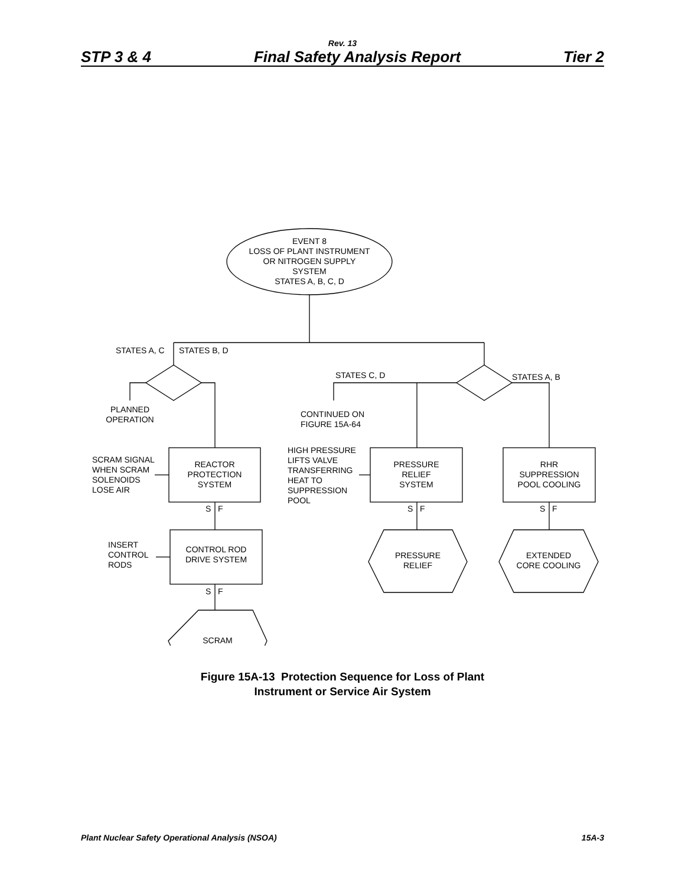Rev. 13
STP 3 & 4 Final Safety Analysis Report Tier 2
EVENT 8
LOSS OF PLANT INSTRUMENT
OR NITROGEN SUPPLY
SYSTEM
STATES A, B, C, D
STATES A, C STATES B, D
STATES C, D STATES A, B
PLANNED
OPERATION
CONTINUED ON
FIGURE 15A-64
SCRAM SIGNAL
WHEN SCRAM
SOLENOIDS
LOSE AIR
REACTOR
PROTECTION
SYSTEM
HIGH PRESSURE
LIFTS VALVE
TRANSFERRING
HEAT TO
SUPPRESSION
POOL
PRESSURE
RELIEF
SYSTEM
RHR
SUPPRESSION
POOL COOLING
S F S F S F
INSERT
CONTROL
RODS
CONTROL ROD
DRIVE SYSTEM
PRESSURE
RELIEF
EXTENDED
CORE COOLING
S F
SCRAM
Figure 15A-13 Protection Sequence for Loss of Plant
Instrument or Service Air System
Plant Nuclear Safety Operational Analysis (NSOA) 15A-3